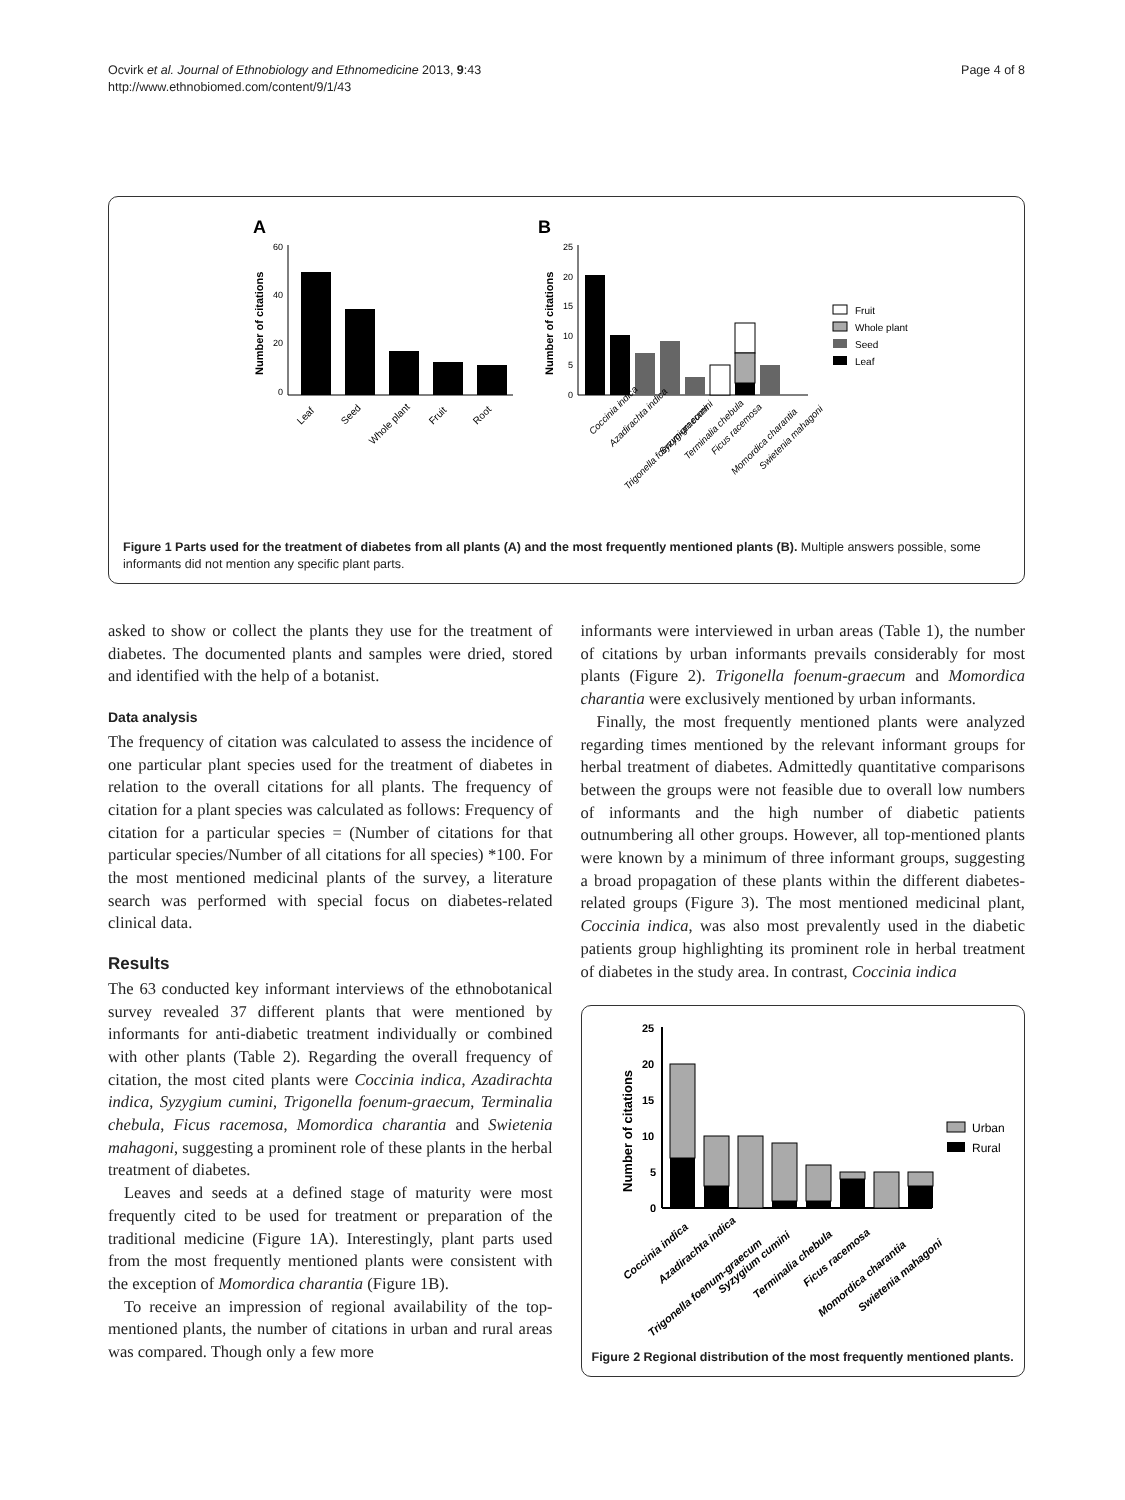Ocvirk et al. Journal of Ethnobiology and Ethnomedicine 2013, 9:43
http://www.ethnobiomed.com/content/9/1/43
Page 4 of 8
A
60
40
20
0
Number of citations
Leaf
Seed
Whole plant
Fruit
Root
B
25
20
15
10
5
0
Number of citations
Coccinia indica
Azadirachta indica
Trigonella foenum-graecum
Syzygium cumini
Terminalia chebula
Ficus racemosa
Momordica charantia
Swietenia mahagoni
Fruit
Whole plant
Seed
Leaf
Figure 1 Parts used for the treatment of diabetes from all plants (A) and the most frequently mentioned plants (B). Multiple answers possible, some informants did not mention any specific plant parts.
asked to show or collect the plants they use for the treatment of diabetes. The documented plants and samples were dried, stored and identified with the help of a botanist.
Data analysis
The frequency of citation was calculated to assess the incidence of one particular plant species used for the treatment of diabetes in relation to the overall citations for all plants. The frequency of citation for a plant species was calculated as follows: Frequency of citation for a particular species = (Number of citations for that particular species/Number of all citations for all species) *100. For the most mentioned medicinal plants of the survey, a literature search was performed with special focus on diabetes-related clinical data.
Results
The 63 conducted key informant interviews of the ethnobotanical survey revealed 37 different plants that were mentioned by informants for anti-diabetic treatment individually or combined with other plants (Table 2). Regarding the overall frequency of citation, the most cited plants were Coccinia indica, Azadirachta indica, Syzygium cumini, Trigonella foenum-graecum, Terminalia chebula, Ficus racemosa, Momordica charantia and Swietenia mahagoni, suggesting a prominent role of these plants in the herbal treatment of diabetes.
Leaves and seeds at a defined stage of maturity were most frequently cited to be used for treatment or preparation of the traditional medicine (Figure 1A). Interestingly, plant parts used from the most frequently mentioned plants were consistent with the exception of Momordica charantia (Figure 1B).
To receive an impression of regional availability of the top-mentioned plants, the number of citations in urban and rural areas was compared. Though only a few more
informants were interviewed in urban areas (Table 1), the number of citations by urban informants prevails considerably for most plants (Figure 2). Trigonella foenum-graecum and Momordica charantia were exclusively mentioned by urban informants.
Finally, the most frequently mentioned plants were analyzed regarding times mentioned by the relevant informant groups for herbal treatment of diabetes. Admittedly quantitative comparisons between the groups were not feasible due to overall low numbers of informants and the high number of diabetic patients outnumbering all other groups. However, all top-mentioned plants were known by a minimum of three informant groups, suggesting a broad propagation of these plants within the different diabetes-related groups (Figure 3). The most mentioned medicinal plant, Coccinia indica, was also most prevalently used in the diabetic patients group highlighting its prominent role in herbal treatment of diabetes in the study area. In contrast, Coccinia indica
25
20
15
10
5
0
Number of citations
Urban
Rural
Coccinia indica
Azadirachta indica
Trigonella foenum-graecum
Syzygium cumini
Terminalia chebula
Ficus racemosa
Momordica charantia
Swietenia mahagoni
Figure 2 Regional distribution of the most frequently mentioned plants.